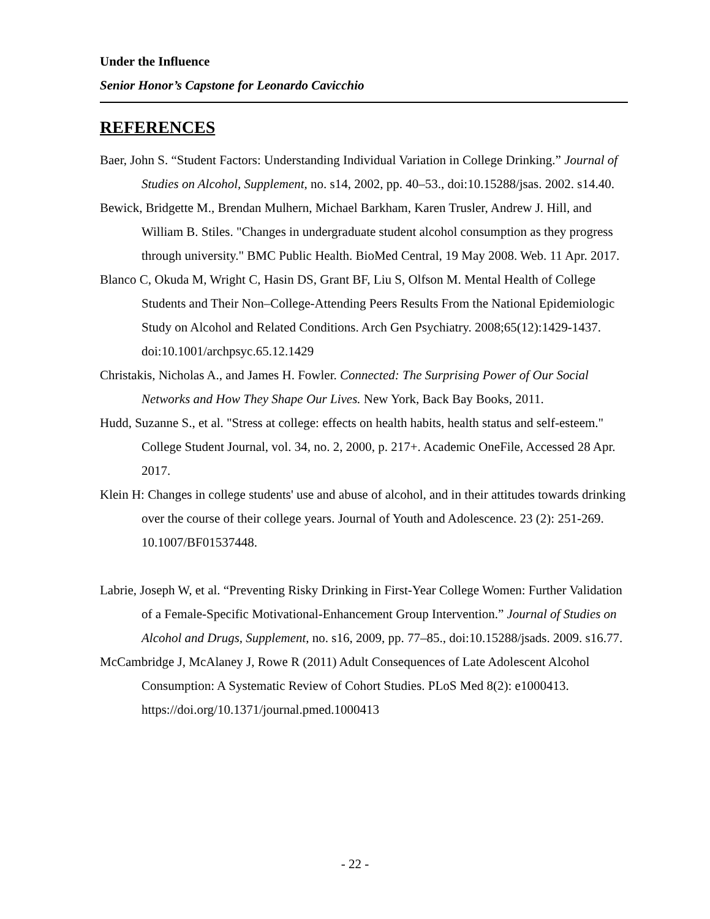Under the Influence
Senior Honor’s Capstone for Leonardo Cavicchio
REFERENCES
Baer, John S. “Student Factors: Understanding Individual Variation in College Drinking.” Journal of Studies on Alcohol, Supplement, no. s14, 2002, pp. 40–53., doi:10.15288/jsas. 2002. s14.40.
Bewick, Bridgette M., Brendan Mulhern, Michael Barkham, Karen Trusler, Andrew J. Hill, and William B. Stiles. "Changes in undergraduate student alcohol consumption as they progress through university." BMC Public Health. BioMed Central, 19 May 2008. Web. 11 Apr. 2017.
Blanco C, Okuda M, Wright C, Hasin DS, Grant BF, Liu S, Olfson M. Mental Health of College Students and Their Non–College-Attending Peers Results From the National Epidemiologic Study on Alcohol and Related Conditions. Arch Gen Psychiatry. 2008;65(12):1429-1437. doi:10.1001/archpsyc.65.12.1429
Christakis, Nicholas A., and James H. Fowler. Connected: The Surprising Power of Our Social Networks and How They Shape Our Lives. New York, Back Bay Books, 2011.
Hudd, Suzanne S., et al. "Stress at college: effects on health habits, health status and self-esteem." College Student Journal, vol. 34, no. 2, 2000, p. 217+. Academic OneFile, Accessed 28 Apr. 2017.
Klein H: Changes in college students' use and abuse of alcohol, and in their attitudes towards drinking over the course of their college years. Journal of Youth and Adolescence. 23 (2): 251-269. 10.1007/BF01537448.
Labrie, Joseph W, et al. “Preventing Risky Drinking in First-Year College Women: Further Validation of a Female-Specific Motivational-Enhancement Group Intervention.” Journal of Studies on Alcohol and Drugs, Supplement, no. s16, 2009, pp. 77–85., doi:10.15288/jsads. 2009. s16.77.
McCambridge J, McAlaney J, Rowe R (2011) Adult Consequences of Late Adolescent Alcohol Consumption: A Systematic Review of Cohort Studies. PLoS Med 8(2): e1000413. https://doi.org/10.1371/journal.pmed.1000413
- 22 -